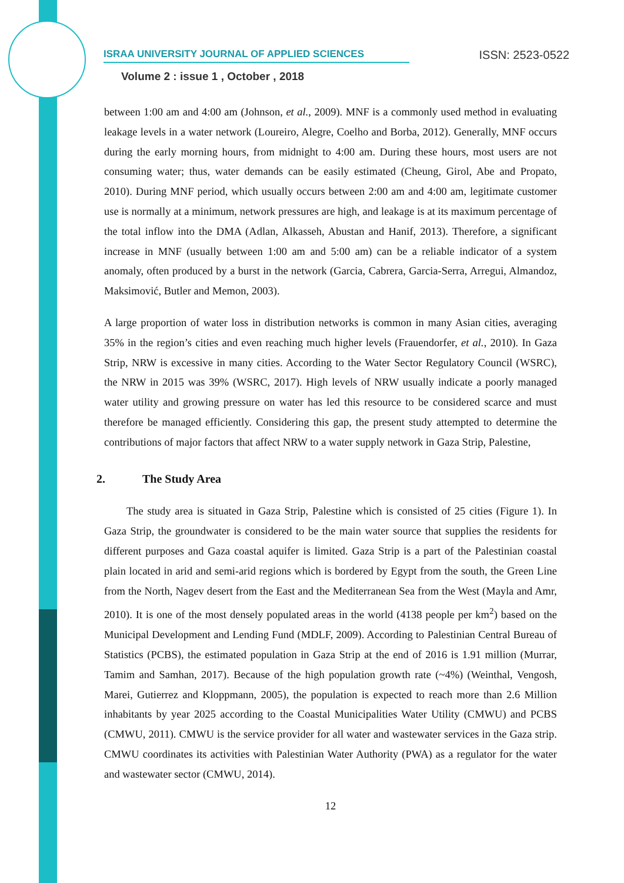ISRAA UNIVERSITY JOURNAL OF APPLIED SCIENCES ISSN: 2523-0522
Volume 2 : issue 1 , October , 2018
between 1:00 am and 4:00 am (Johnson, et al., 2009). MNF is a commonly used method in evaluating leakage levels in a water network (Loureiro, Alegre, Coelho and Borba, 2012). Generally, MNF occurs during the early morning hours, from midnight to 4:00 am. During these hours, most users are not consuming water; thus, water demands can be easily estimated (Cheung, Girol, Abe and Propato, 2010). During MNF period, which usually occurs between 2:00 am and 4:00 am, legitimate customer use is normally at a minimum, network pressures are high, and leakage is at its maximum percentage of the total inflow into the DMA (Adlan, Alkasseh, Abustan and Hanif, 2013). Therefore, a significant increase in MNF (usually between 1:00 am and 5:00 am) can be a reliable indicator of a system anomaly, often produced by a burst in the network (Garcia, Cabrera, Garcia-Serra, Arregui, Almandoz, Maksimović, Butler and Memon, 2003).
A large proportion of water loss in distribution networks is common in many Asian cities, averaging 35% in the region’s cities and even reaching much higher levels (Frauendorfer, et al., 2010). In Gaza Strip, NRW is excessive in many cities. According to the Water Sector Regulatory Council (WSRC), the NRW in 2015 was 39% (WSRC, 2017). High levels of NRW usually indicate a poorly managed water utility and growing pressure on water has led this resource to be considered scarce and must therefore be managed efficiently. Considering this gap, the present study attempted to determine the contributions of major factors that affect NRW to a water supply network in Gaza Strip, Palestine,
2. The Study Area
The study area is situated in Gaza Strip, Palestine which is consisted of 25 cities (Figure 1). In Gaza Strip, the groundwater is considered to be the main water source that supplies the residents for different purposes and Gaza coastal aquifer is limited. Gaza Strip is a part of the Palestinian coastal plain located in arid and semi-arid regions which is bordered by Egypt from the south, the Green Line from the North, Nagev desert from the East and the Mediterranean Sea from the West (Mayla and Amr, 2010). It is one of the most densely populated areas in the world (4138 people per km<sup>2</sup>) based on the Municipal Development and Lending Fund (MDLF, 2009). According to Palestinian Central Bureau of Statistics (PCBS), the estimated population in Gaza Strip at the end of 2016 is 1.91 million (Murrar, Tamim and Samhan, 2017). Because of the high population growth rate (~4%) (Weinthal, Vengosh, Marei, Gutierrez and Kloppmann, 2005), the population is expected to reach more than 2.6 Million inhabitants by year 2025 according to the Coastal Municipalities Water Utility (CMWU) and PCBS (CMWU, 2011). CMWU is the service provider for all water and wastewater services in the Gaza strip. CMWU coordinates its activities with Palestinian Water Authority (PWA) as a regulator for the water and wastewater sector (CMWU, 2014).
12